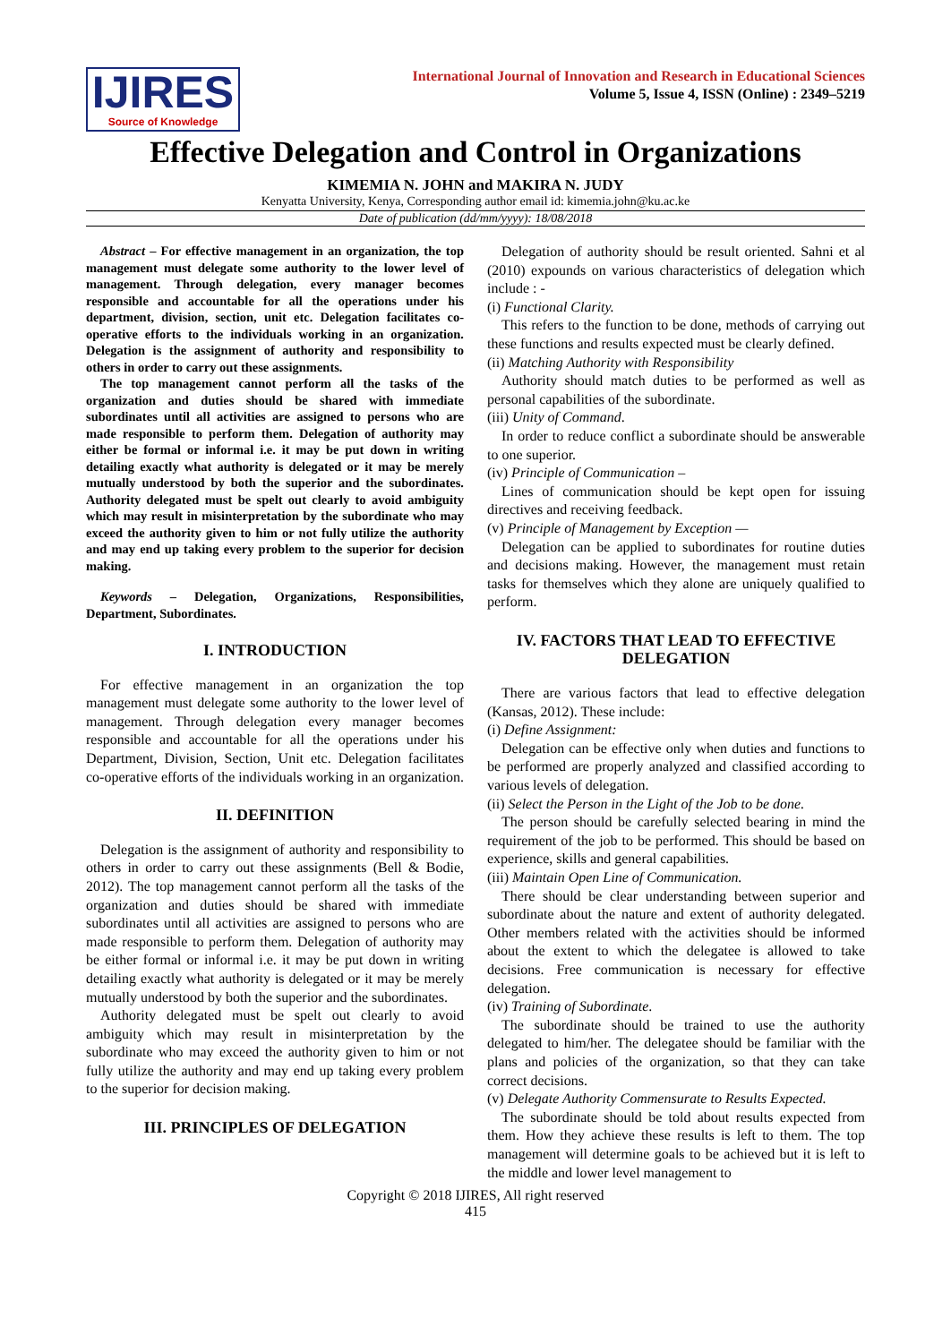IJIRES
Source of Knowledge
International Journal of Innovation and Research in Educational Sciences
Volume 5, Issue 4, ISSN (Online) : 2349–5219
Effective Delegation and Control in Organizations
KIMEMIA N. JOHN and MAKIRA N. JUDY
Kenyatta University, Kenya, Corresponding author email id: kimemia.john@ku.ac.ke
Date of publication (dd/mm/yyyy): 18/08/2018
Abstract – For effective management in an organization, the top management must delegate some authority to the lower level of management. Through delegation, every manager becomes responsible and accountable for all the operations under his department, division, section, unit etc. Delegation facilitates co-operative efforts to the individuals working in an organization. Delegation is the assignment of authority and responsibility to others in order to carry out these assignments.
The top management cannot perform all the tasks of the organization and duties should be shared with immediate subordinates until all activities are assigned to persons who are made responsible to perform them. Delegation of authority may either be formal or informal i.e. it may be put down in writing detailing exactly what authority is delegated or it may be merely mutually understood by both the superior and the subordinates. Authority delegated must be spelt out clearly to avoid ambiguity which may result in misinterpretation by the subordinate who may exceed the authority given to him or not fully utilize the authority and may end up taking every problem to the superior for decision making.
Keywords – Delegation, Organizations, Responsibilities, Department, Subordinates.
I. INTRODUCTION
For effective management in an organization the top management must delegate some authority to the lower level of management. Through delegation every manager becomes responsible and accountable for all the operations under his Department, Division, Section, Unit etc. Delegation facilitates co-operative efforts of the individuals working in an organization.
II. DEFINITION
Delegation is the assignment of authority and responsibility to others in order to carry out these assignments (Bell & Bodie, 2012). The top management cannot perform all the tasks of the organization and duties should be shared with immediate subordinates until all activities are assigned to persons who are made responsible to perform them. Delegation of authority may be either formal or informal i.e. it may be put down in writing detailing exactly what authority is delegated or it may be merely mutually understood by both the superior and the subordinates.
Authority delegated must be spelt out clearly to avoid ambiguity which may result in misinterpretation by the subordinate who may exceed the authority given to him or not fully utilize the authority and may end up taking every problem to the superior for decision making.
III. PRINCIPLES OF DELEGATION
Delegation of authority should be result oriented. Sahni et al (2010) expounds on various characteristics of delegation which include : -
(i) Functional Clarity.
This refers to the function to be done, methods of carrying out these functions and results expected must be clearly defined.
(ii) Matching Authority with Responsibility
Authority should match duties to be performed as well as personal capabilities of the subordinate.
(iii) Unity of Command.
In order to reduce conflict a subordinate should be answerable to one superior.
(iv) Principle of Communication –
Lines of communication should be kept open for issuing directives and receiving feedback.
(v) Principle of Management by Exception —
Delegation can be applied to subordinates for routine duties and decisions making. However, the management must retain tasks for themselves which they alone are uniquely qualified to perform.
IV. FACTORS THAT LEAD TO EFFECTIVE DELEGATION
There are various factors that lead to effective delegation (Kansas, 2012). These include:
(i) Define Assignment:
Delegation can be effective only when duties and functions to be performed are properly analyzed and classified according to various levels of delegation.
(ii) Select the Person in the Light of the Job to be done.
The person should be carefully selected bearing in mind the requirement of the job to be performed. This should be based on experience, skills and general capabilities.
(iii) Maintain Open Line of Communication.
There should be clear understanding between superior and subordinate about the nature and extent of authority delegated. Other members related with the activities should be informed about the extent to which the delegatee is allowed to take decisions. Free communication is necessary for effective delegation.
(iv) Training of Subordinate.
The subordinate should be trained to use the authority delegated to him/her. The delegatee should be familiar with the plans and policies of the organization, so that they can take correct decisions.
(v) Delegate Authority Commensurate to Results Expected.
The subordinate should be told about results expected from them. How they achieve these results is left to them. The top management will determine goals to be achieved but it is left to the middle and lower level management to
Copyright © 2018 IJIRES, All right reserved
415